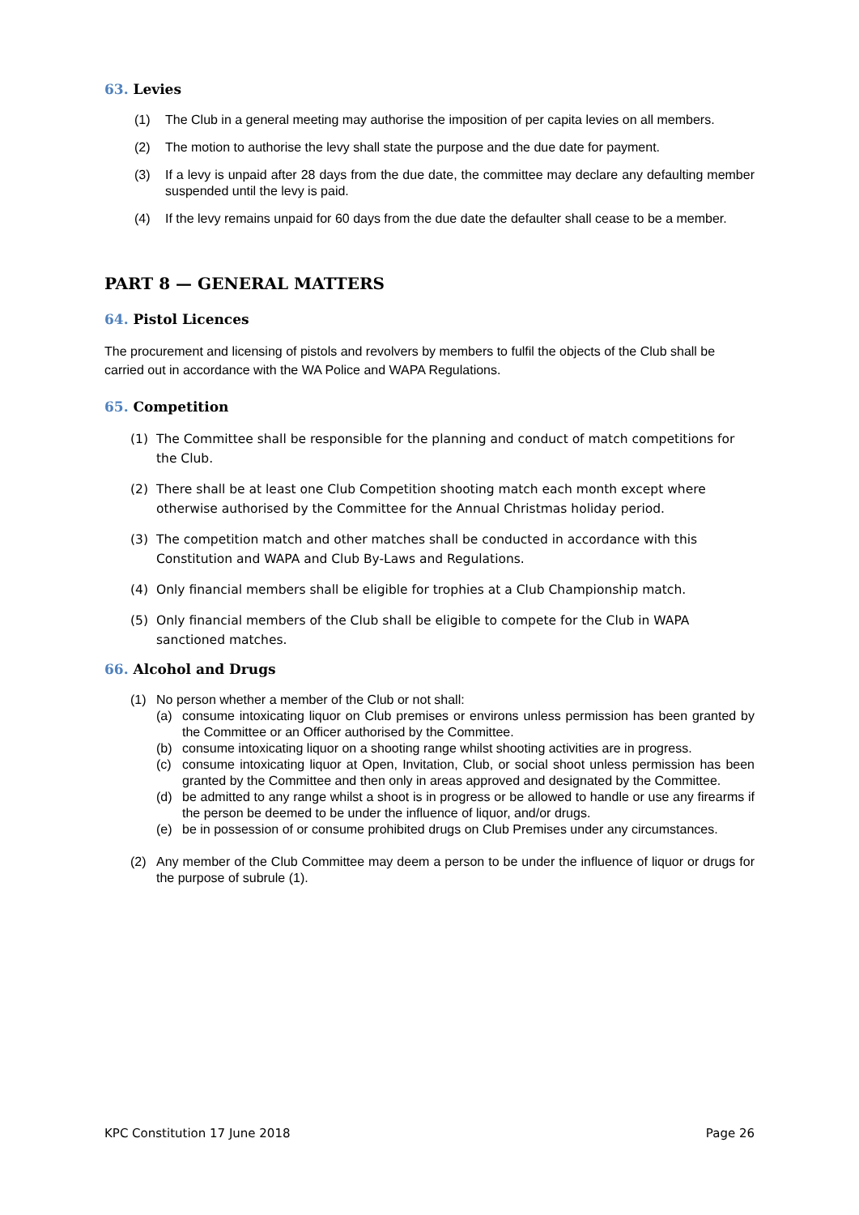63. Levies
(1) The Club in a general meeting may authorise the imposition of per capita levies on all members.
(2) The motion to authorise the levy shall state the purpose and the due date for payment.
(3) If a levy is unpaid after 28 days from the due date, the committee may declare any defaulting member suspended until the levy is paid.
(4) If the levy remains unpaid for 60 days from the due date the defaulter shall cease to be a member.
PART 8 — GENERAL MATTERS
64. Pistol Licences
The procurement and licensing of pistols and revolvers by members to fulfil the objects of the Club shall be carried out in accordance with the WA Police and WAPA Regulations.
65. Competition
(1) The Committee shall be responsible for the planning and conduct of match competitions for the Club.
(2) There shall be at least one Club Competition shooting match each month except where otherwise authorised by the Committee for the Annual Christmas holiday period.
(3) The competition match and other matches shall be conducted in accordance with this Constitution and WAPA and Club By-Laws and Regulations.
(4) Only financial members shall be eligible for trophies at a Club Championship match.
(5) Only financial members of the Club shall be eligible to compete for the Club in WAPA sanctioned matches.
66. Alcohol and Drugs
(1) No person whether a member of the Club or not shall:
(a) consume intoxicating liquor on Club premises or environs unless permission has been granted by the Committee or an Officer authorised by the Committee.
(b) consume intoxicating liquor on a shooting range whilst shooting activities are in progress.
(c) consume intoxicating liquor at Open, Invitation, Club, or social shoot unless permission has been granted by the Committee and then only in areas approved and designated by the Committee.
(d) be admitted to any range whilst a shoot is in progress or be allowed to handle or use any firearms if the person be deemed to be under the influence of liquor, and/or drugs.
(e) be in possession of or consume prohibited drugs on Club Premises under any circumstances.
(2) Any member of the Club Committee may deem a person to be under the influence of liquor or drugs for the purpose of subrule (1).
KPC Constitution 17 June 2018 Page 26